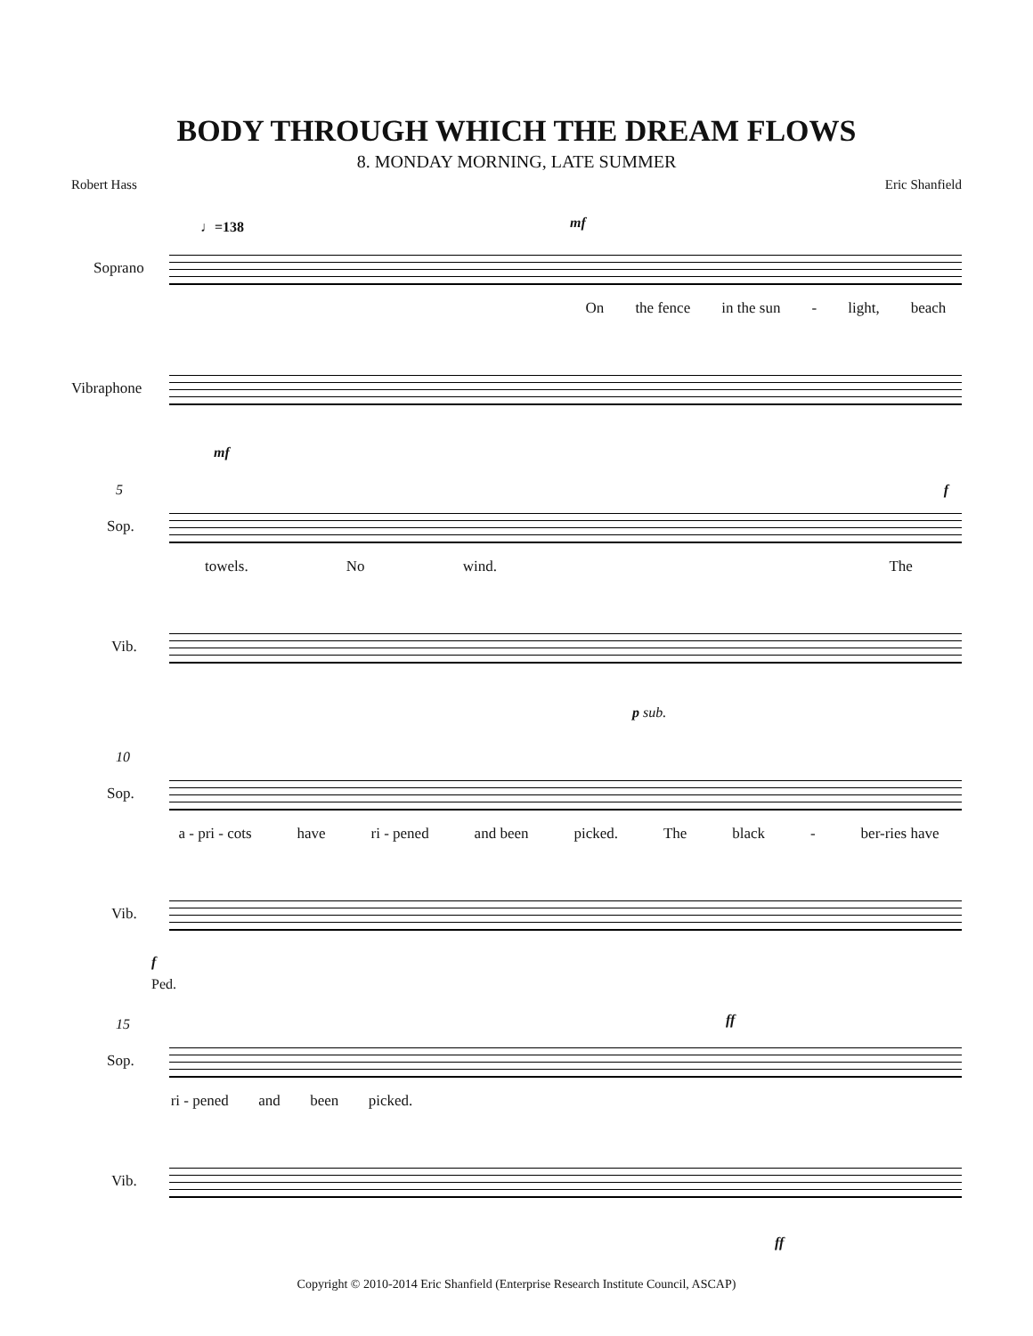BODY THROUGH WHICH THE DREAM FLOWS
8. MONDAY MORNING, LATE SUMMER
Robert Hass Eric Shanfield
♩=138 mf
Soprano
On the fence in the sun - light, beach
Vibraphone
mf
5 f
Sop.
towels. No wind. The
Vib.
p sub.
10
Sop.
a - pri - cots have ri - pened and been picked. The black - ber-ries have
Vib.
f
Ped.
15 ff
Sop.
ri - pened and been picked.
Vib.
ff
Copyright © 2010-2014 Eric Shanfield (Enterprise Research Institute Council, ASCAP)